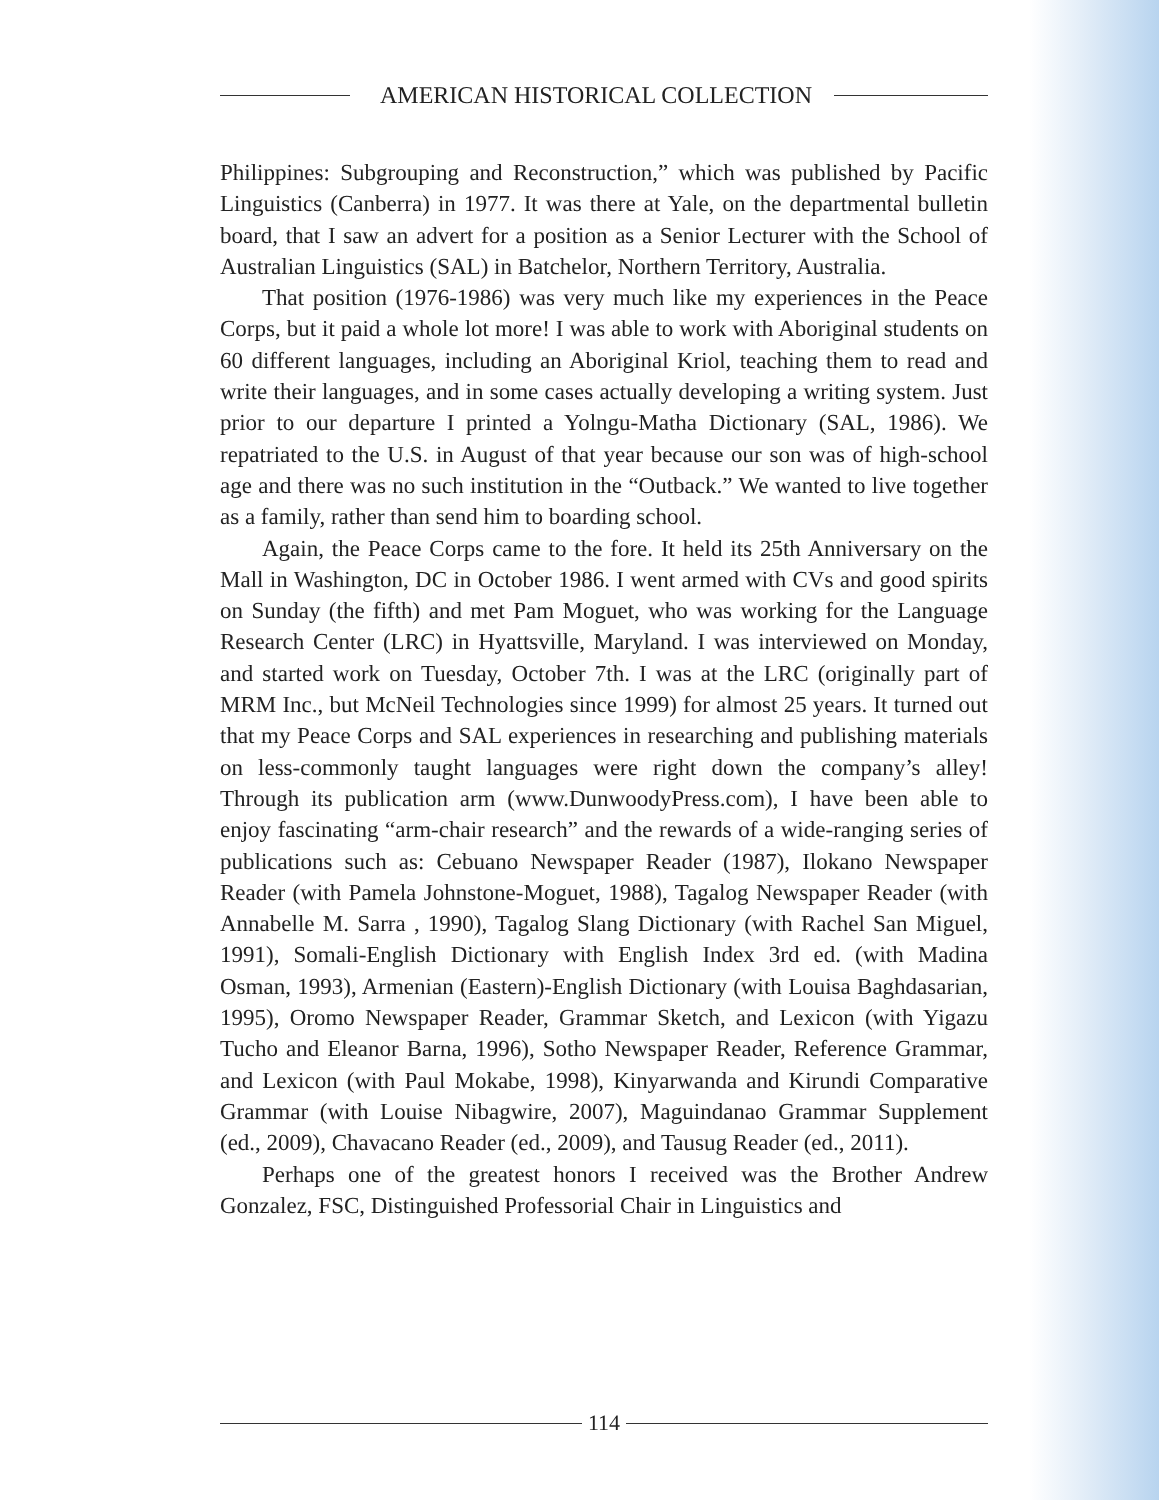AMERICAN HISTORICAL COLLECTION
Philippines: Subgrouping and Reconstruction,” which was published by Pacific Linguistics (Canberra) in 1977. It was there at Yale, on the departmental bulletin board, that I saw an advert for a position as a Senior Lecturer with the School of Australian Linguistics (SAL) in Batchelor, Northern Territory, Australia.
That position (1976-1986) was very much like my experiences in the Peace Corps, but it paid a whole lot more! I was able to work with Aboriginal students on 60 different languages, including an Aboriginal Kriol, teaching them to read and write their languages, and in some cases actually developing a writing system. Just prior to our departure I printed a Yolngu-Matha Dictionary (SAL, 1986). We repatriated to the U.S. in August of that year because our son was of high-school age and there was no such institution in the “Outback.” We wanted to live together as a family, rather than send him to boarding school.
Again, the Peace Corps came to the fore. It held its 25th Anniversary on the Mall in Washington, DC in October 1986. I went armed with CVs and good spirits on Sunday (the fifth) and met Pam Moguet, who was working for the Language Research Center (LRC) in Hyattsville, Maryland. I was interviewed on Monday, and started work on Tuesday, October 7th. I was at the LRC (originally part of MRM Inc., but McNeil Technologies since 1999) for almost 25 years. It turned out that my Peace Corps and SAL experiences in researching and publishing materials on less-commonly taught languages were right down the company’s alley! Through its publication arm (www.DunwoodyPress.com), I have been able to enjoy fascinating “arm-chair research” and the rewards of a wide-ranging series of publications such as: Cebuano Newspaper Reader (1987), Ilokano Newspaper Reader (with Pamela Johnstone-Moguet, 1988), Tagalog Newspaper Reader (with Annabelle M. Sarra , 1990), Tagalog Slang Dictionary (with Rachel San Miguel, 1991), Somali-English Dictionary with English Index 3rd ed. (with Madina Osman, 1993), Armenian (Eastern)-English Dictionary (with Louisa Baghdasarian, 1995), Oromo Newspaper Reader, Grammar Sketch, and Lexicon (with Yigazu Tucho and Eleanor Barna, 1996), Sotho Newspaper Reader, Reference Grammar, and Lexicon (with Paul Mokabe, 1998), Kinyarwanda and Kirundi Comparative Grammar (with Louise Nibagwire, 2007), Maguindanao Grammar Supplement (ed., 2009), Chavacano Reader (ed., 2009), and Tausug Reader (ed., 2011).
Perhaps one of the greatest honors I received was the Brother Andrew Gonzalez, FSC, Distinguished Professorial Chair in Linguistics and
114